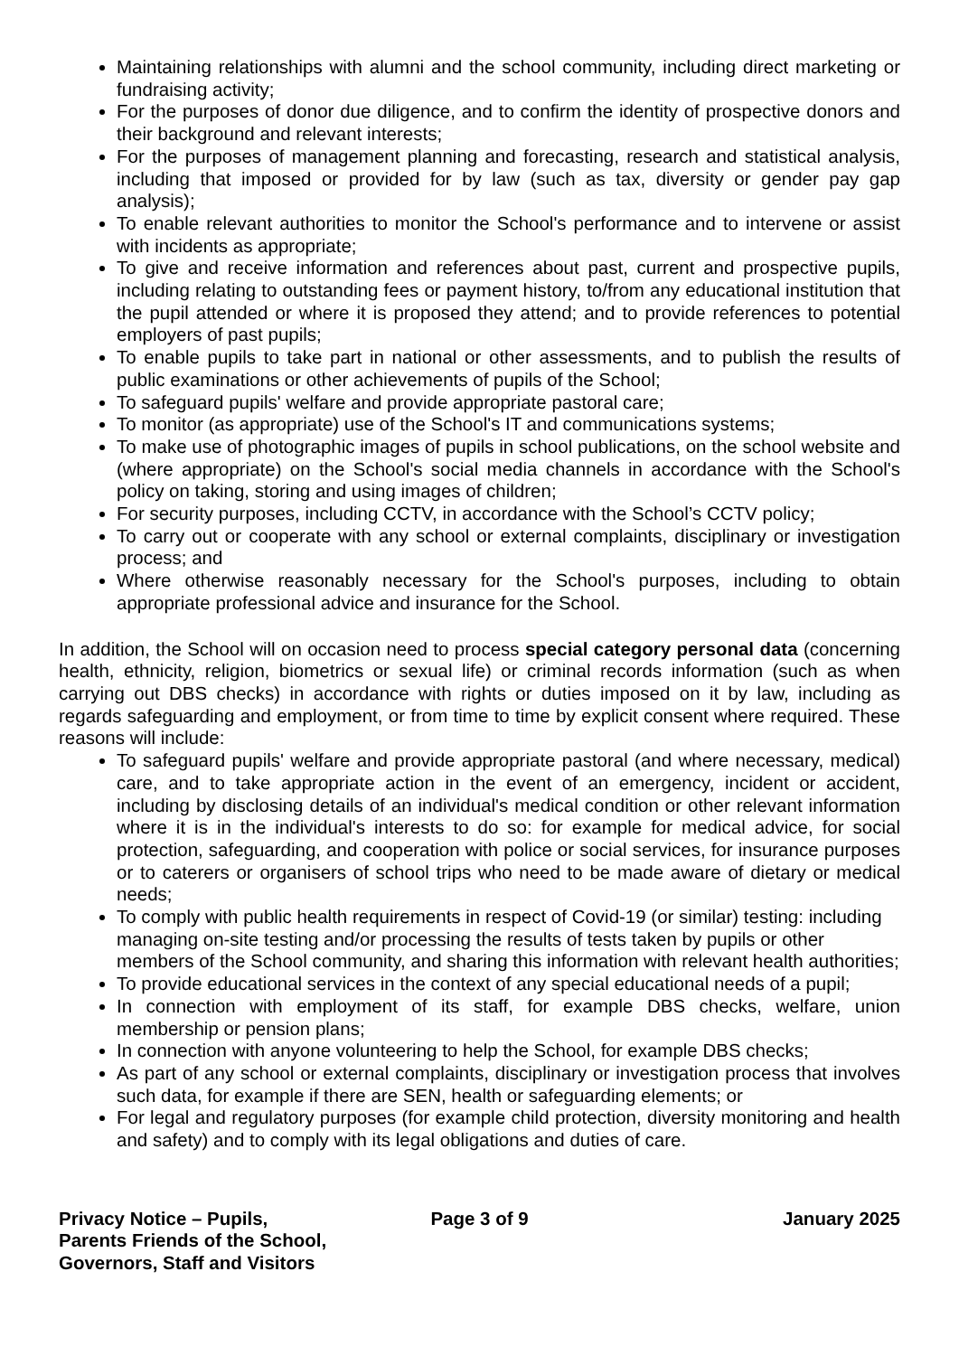Maintaining relationships with alumni and the school community, including direct marketing or fundraising activity;
For the purposes of donor due diligence, and to confirm the identity of prospective donors and their background and relevant interests;
For the purposes of management planning and forecasting, research and statistical analysis, including that imposed or provided for by law (such as tax, diversity or gender pay gap analysis);
To enable relevant authorities to monitor the School's performance and to intervene or assist with incidents as appropriate;
To give and receive information and references about past, current and prospective pupils, including relating to outstanding fees or payment history, to/from any educational institution that the pupil attended or where it is proposed they attend; and to provide references to potential employers of past pupils;
To enable pupils to take part in national or other assessments, and to publish the results of public examinations or other achievements of pupils of the School;
To safeguard pupils' welfare and provide appropriate pastoral care;
To monitor (as appropriate) use of the School's IT and communications systems;
To make use of photographic images of pupils in school publications, on the school website and (where appropriate) on the School's social media channels in accordance with the School's policy on taking, storing and using images of children;
For security purposes, including CCTV, in accordance with the School’s CCTV policy;
To carry out or cooperate with any school or external complaints, disciplinary or investigation process; and
Where otherwise reasonably necessary for the School's purposes, including to obtain appropriate professional advice and insurance for the School.
In addition, the School will on occasion need to process special category personal data (concerning health, ethnicity, religion, biometrics or sexual life) or criminal records information (such as when carrying out DBS checks) in accordance with rights or duties imposed on it by law, including as regards safeguarding and employment, or from time to time by explicit consent where required. These reasons will include:
To safeguard pupils' welfare and provide appropriate pastoral (and where necessary, medical) care, and to take appropriate action in the event of an emergency, incident or accident, including by disclosing details of an individual's medical condition or other relevant information where it is in the individual's interests to do so: for example for medical advice, for social protection, safeguarding, and cooperation with police or social services, for insurance purposes or to caterers or organisers of school trips who need to be made aware of dietary or medical needs;
To comply with public health requirements in respect of Covid-19 (or similar) testing: including managing on-site testing and/or processing the results of tests taken by pupils or other members of the School community, and sharing this information with relevant health authorities;
To provide educational services in the context of any special educational needs of a pupil;
In connection with employment of its staff, for example DBS checks, welfare, union membership or pension plans;
In connection with anyone volunteering to help the School, for example DBS checks;
As part of any school or external complaints, disciplinary or investigation process that involves such data, for example if there are SEN, health or safeguarding elements; or
For legal and regulatory purposes (for example child protection, diversity monitoring and health and safety) and to comply with its legal obligations and duties of care.
Privacy Notice – Pupils, Parents Friends of the School, Governors, Staff and Visitors
Page 3 of 9 January 2025